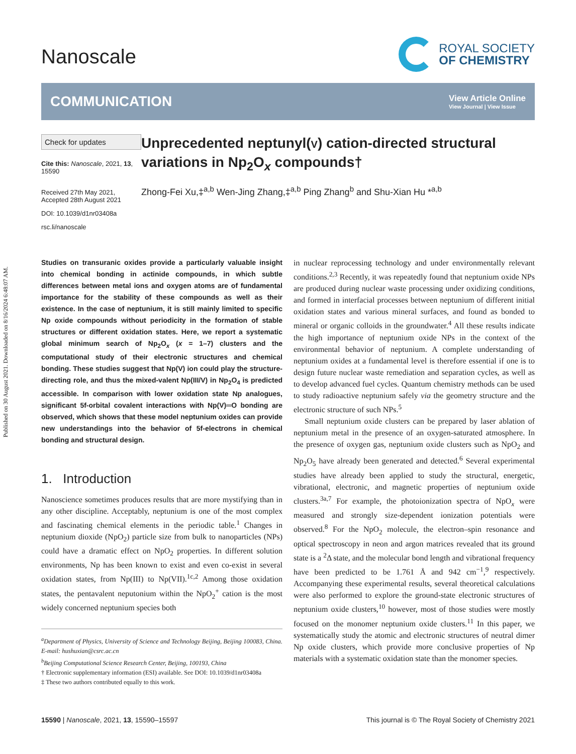Published on 30 August 2021. Downloaded on 8/16/2024 6:48:07 AM.
Nanoscale
ROYAL SOCIETY
OF CHEMISTRY
COMMUNICATION View Article Online
View Journal | View Issue
Check for updates
Cite this: Nanoscale, 2021, 13, 15590
Received 27th May 2021,
Accepted 28th August 2021
DOI: 10.1039/d1nr03408a
rsc.li/nanoscale
Unprecedented neptunyl(V) cation-directed structural variations in Np<sub>2</sub>O<sub>x</sub> compounds†
Zhong-Fei Xu,‡<sup>a,b</sup> Wen-Jing Zhang,‡<sup>a,b</sup> Ping Zhang<sup>b</sup> and Shu-Xian Hu *<sup>a,b</sup>
Studies on transuranic oxides provide a particularly valuable insight into chemical bonding in actinide compounds, in which subtle differences between metal ions and oxygen atoms are of fundamental importance for the stability of these compounds as well as their existence. In the case of neptunium, it is still mainly limited to specific Np oxide compounds without periodicity in the formation of stable structures or different oxidation states. Here, we report a systematic global minimum search of Np<sub>2</sub>O<sub>x</sub> (x = 1–7) clusters and the computational study of their electronic structures and chemical bonding. These studies suggest that Np(V) ion could play the structure-directing role, and thus the mixed-valent Np(III/V) in Np<sub>2</sub>O<sub>4</sub> is predicted accessible. In comparison with lower oxidation state Np analogues, significant 5f-orbital covalent interactions with Np(V)═O bonding are observed, which shows that these model neptunium oxides can provide new understandings into the behavior of 5f-electrons in chemical bonding and structural design.
1. Introduction
Nanoscience sometimes produces results that are more mystifying than in any other discipline. Acceptably, neptunium is one of the most complex and fascinating chemical elements in the periodic table.<sup>1</sup> Changes in neptunium dioxide (NpO<sub>2</sub>) particle size from bulk to nanoparticles (NPs) could have a dramatic effect on NpO<sub>2</sub> properties. In different solution environments, Np has been known to exist and even co-exist in several oxidation states, from Np(III) to Np(VII).<sup>1c,2</sup> Among those oxidation states, the pentavalent neputonium within the NpO<sub>2</sub><sup>+</sup> cation is the most widely concerned neptunium species both
<sup>a</sup> Department of Physics, University of Science and Technology Beijing, Beijing 100083, China. E-mail: hushuxian@csrc.ac.cn
<sup>b</sup> Beijing Computational Science Research Center, Beijing, 100193, China
† Electronic supplementary information (ESI) available. See DOI: 10.1039/d1nr03408a
‡ These two authors contributed equally to this work.
in nuclear reprocessing technology and under environmentally relevant conditions.<sup>2,3</sup> Recently, it was repeatedly found that neptunium oxide NPs are produced during nuclear waste processing under oxidizing conditions, and formed in interfacial processes between neptunium of different initial oxidation states and various mineral surfaces, and found as bonded to mineral or organic colloids in the groundwater.<sup>4</sup> All these results indicate the high importance of neptunium oxide NPs in the context of the environmental behavior of neptunium. A complete understanding of neptunium oxides at a fundamental level is therefore essential if one is to design future nuclear waste remediation and separation cycles, as well as to develop advanced fuel cycles. Quantum chemistry methods can be used to study radioactive neptunium safely via the geometry structure and the electronic structure of such NPs.<sup>5</sup>
Small neptunium oxide clusters can be prepared by laser ablation of neptunium metal in the presence of an oxygen-saturated atmosphere. In the presence of oxygen gas, neptunium oxide clusters such as NpO<sub>2</sub> and Np<sub>2</sub>O<sub>5</sub> have already been generated and detected.<sup>6</sup> Several experimental studies have already been applied to study the structural, energetic, vibrational, electronic, and magnetic properties of neptunium oxide clusters.<sup>3a,7</sup> For example, the photoionization spectra of NpO<sub>x</sub> were measured and strongly size-dependent ionization potentials were observed.<sup>8</sup> For the NpO<sub>2</sub> molecule, the electron–spin resonance and optical spectroscopy in neon and argon matrices revealed that its ground state is a <sup>2</sup>Δ state, and the molecular bond length and vibrational frequency have been predicted to be 1.761 Å and 942 cm<sup>−1</sup>,<sup>9</sup> respectively. Accompanying these experimental results, several theoretical calculations were also performed to explore the ground-state electronic structures of neptunium oxide clusters,<sup>10</sup> however, most of those studies were mostly focused on the monomer neptunium oxide clusters.<sup>11</sup> In this paper, we systematically study the atomic and electronic structures of neutral dimer Np oxide clusters, which provide more conclusive properties of Np materials with a systematic oxidation state than the monomer species.
15590 | Nanoscale, 2021, 13, 15590–15597 This journal is © The Royal Society of Chemistry 2021